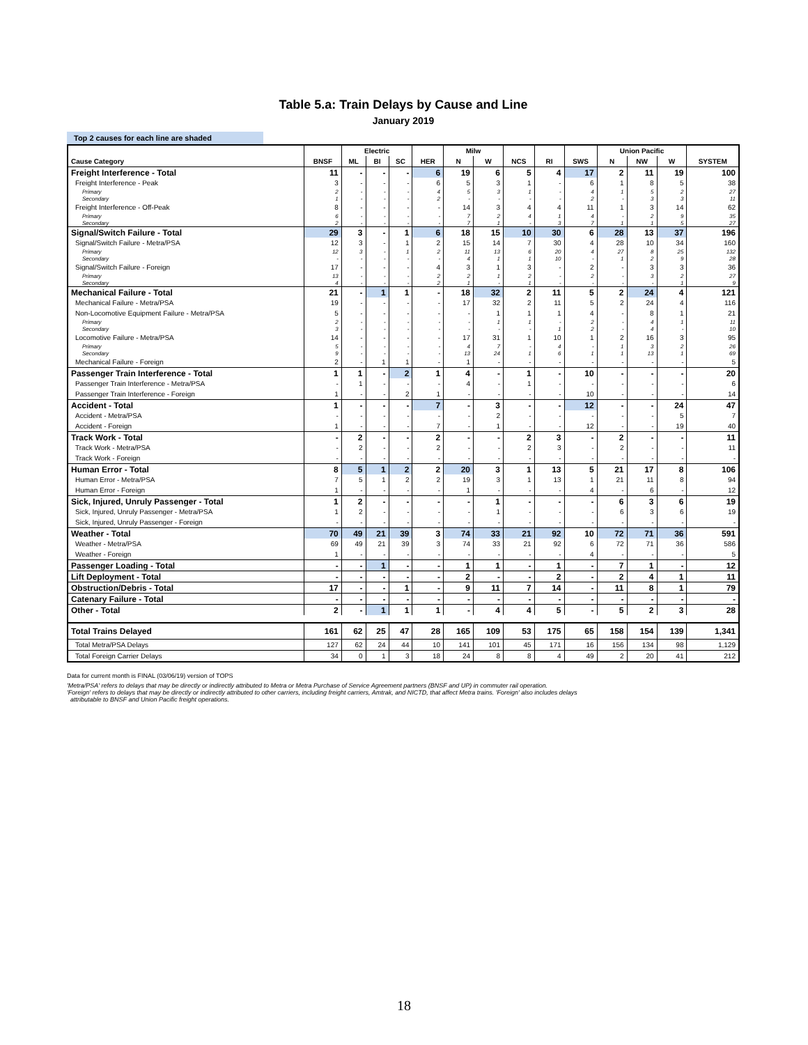Table 5.a: Train Delays by Cause and Line
January 2019
Top 2 causes for each line are shaded
| | | Electric | | | | Milw | | | | | Union Pacific | | | |
| --- | --- | --- | --- | --- | --- | --- | --- | --- | --- | --- | --- | --- | --- | --- |
| Cause Category | BNSF | ML | BI | SC | HER | N | W | NCS | RI | SWS | N | NW | W | SYSTEM |
| Freight Interference - Total | 11 | - | - | - | 6 | 19 | 6 | 5 | 4 | 17 | 2 | 11 | 19 | 100 |
| Freight Interference - Peak | 3 | - | - | - | 6 | 5 | 3 | 1 | - | 6 | 1 | 8 | 5 | 38 |
| Primary | 2 | - | - | - | 4 | 5 | 3 | 1 | - | 4 | 1 | 5 | 2 | 27 |
| Secondary | 1 | - | - | - | 2 | - | - | - | - | 2 | - | 3 | 3 | 11 |
| Freight Interference - Off-Peak | 8 | - | - | - | - | 14 | 3 | 4 | 4 | 11 | 1 | 3 | 14 | 62 |
| Primary | 6 | - | - | - | - | 7 | 2 | 4 | 1 | 4 | - | 2 | 9 | 35 |
| Secondary | 2 | - | - | - | - | 7 | 1 | - | 3 | 7 | 1 | 1 | 5 | 27 |
| Signal/Switch Failure - Total | 29 | 3 | - | 1 | 6 | 18 | 15 | 10 | 30 | 6 | 28 | 13 | 37 | 196 |
| Signal/Switch Failure - Metra/PSA | 12 | 3 | - | 1 | 2 | 15 | 14 | 7 | 30 | 4 | 28 | 10 | 34 | 160 |
| Primary | 12 | 3 | - | 1 | 2 | 11 | 13 | 6 | 20 | 4 | 27 | 8 | 25 | 132 |
| Secondary | - | - | - | - | - | 4 | 1 | 1 | 10 | - | 1 | 2 | 9 | 28 |
| Signal/Switch Failure - Foreign | 17 | - | - | - | 4 | 3 | 1 | 3 | - | 2 | - | 3 | 3 | 36 |
| Primary | 13 | - | - | - | 2 | 2 | 1 | 2 | - | 2 | - | 3 | 2 | 27 |
| Secondary | 4 | - | - | - | 2 | 1 | - | 1 | - | - | - | - | 1 | 9 |
| Mechanical Failure - Total | 21 | - | 1 | 1 | - | 18 | 32 | 2 | 11 | 5 | 2 | 24 | 4 | 121 |
| Mechanical Failure - Metra/PSA | 19 | - | - | - | - | 17 | 32 | 2 | 11 | 5 | 2 | 24 | 4 | 116 |
| Non-Locomotive Equipment Failure - Metra/PSA | 5 | - | - | - | - | - | 1 | 1 | 1 | 4 | - | 8 | 1 | 21 |
| Primary | 2 | - | - | - | - | - | 1 | 1 | - | 2 | - | 4 | 1 | 11 |
| Secondary | 3 | - | - | - | - | - | - | - | 1 | 2 | - | 4 | - | 10 |
| Locomotive Failure - Metra/PSA | 14 | - | - | - | - | 17 | 31 | 1 | 10 | 1 | 2 | 16 | 3 | 95 |
| Primary | 5 | - | - | - | - | 4 | 7 | - | 4 | - | 1 | 3 | 2 | 26 |
| Secondary | 9 | - | - | - | - | 13 | 24 | 1 | 6 | 1 | 1 | 13 | 1 | 69 |
| Mechanical Failure - Foreign | 2 | - | 1 | 1 | - | 1 | - | - | - | - | - | - | - | 5 |
| Passenger Train Interference - Total | 1 | 1 | - | 2 | 1 | 4 | - | 1 | - | 10 | - | - | - | 20 |
| Passenger Train Interference - Metra/PSA | - | 1 | - | - | - | 4 | - | 1 | - | - | - | - | - | 6 |
| Passenger Train Interference - Foreign | 1 | - | - | 2 | 1 | - | - | - | - | 10 | - | - | - | 14 |
| Accident - Total | 1 | - | - | - | 7 | - | 3 | - | - | 12 | - | - | 24 | 47 |
| Accident - Metra/PSA | - | - | - | - | - | - | 2 | - | - | - | - | - | 5 | 7 |
| Accident - Foreign | 1 | - | - | - | 7 | - | 1 | - | - | 12 | - | - | 19 | 40 |
| Track Work - Total | - | 2 | - | - | 2 | - | - | 2 | 3 | - | 2 | - | - | 11 |
| Track Work - Metra/PSA | - | 2 | - | - | 2 | - | - | 2 | 3 | - | 2 | - | - | 11 |
| Track Work - Foreign | - | - | - | - | - | - | - | - | - | - | - | - | - | - |
| Human Error - Total | 8 | 5 | 1 | 2 | 2 | 20 | 3 | 1 | 13 | 5 | 21 | 17 | 8 | 106 |
| Human Error - Metra/PSA | 7 | 5 | 1 | 2 | 2 | 19 | 3 | 1 | 13 | 1 | 21 | 11 | 8 | 94 |
| Human Error - Foreign | 1 | - | - | - | - | 1 | - | - | - | 4 | - | 6 | - | 12 |
| Sick, Injured, Unruly Passenger - Total | 1 | 2 | - | - | - | - | 1 | - | - | - | 6 | 3 | 6 | 19 |
| Sick, Injured, Unruly Passenger - Metra/PSA | 1 | 2 | - | - | - | - | 1 | - | - | - | 6 | 3 | 6 | 19 |
| Sick, Injured, Unruly Passenger - Foreign | - | - | - | - | - | - | - | - | - | - | - | - | - | - |
| Weather - Total | 70 | 49 | 21 | 39 | 3 | 74 | 33 | 21 | 92 | 10 | 72 | 71 | 36 | 591 |
| Weather - Metra/PSA | 69 | 49 | 21 | 39 | 3 | 74 | 33 | 21 | 92 | 6 | 72 | 71 | 36 | 586 |
| Weather - Foreign | 1 | - | - | - | - | - | - | - | - | 4 | - | - | - | 5 |
| Passenger Loading - Total | - | - | 1 | - | - | 1 | 1 | - | 1 | - | 7 | 1 | - | 12 |
| Lift Deployment - Total | - | - | - | - | - | 2 | - | - | 2 | - | 2 | 4 | 1 | 11 |
| Obstruction/Debris - Total | 17 | - | - | 1 | - | 9 | 11 | 7 | 14 | - | 11 | 8 | 1 | 79 |
| Catenary Failure - Total | - | - | - | - | - | - | - | - | - | - | - | - | - | - |
| Other - Total | 2 | - | 1 | 1 | 1 | - | 4 | 4 | 5 | - | 5 | 2 | 3 | 28 |
| Total Trains Delayed | 161 | 62 | 25 | 47 | 28 | 165 | 109 | 53 | 175 | 65 | 158 | 154 | 139 | 1,341 |
| Total Metra/PSA Delays | 127 | 62 | 24 | 44 | 10 | 141 | 101 | 45 | 171 | 16 | 156 | 134 | 98 | 1,129 |
| Total Foreign Carrier Delays | 34 | 0 | 1 | 3 | 18 | 24 | 8 | 8 | 4 | 49 | 2 | 20 | 41 | 212 |
Data for current month is FINAL (03/06/19) version of TOPS
'Metra/PSA' refers to delays that may be directly or indirectly attributed to Metra or Metra Purchase of Service Agreement partners (BNSF and UP) in commuter rail operation.
'Foreign' refers to delays that may be directly or indirectly attributed to other carriers, including freight carriers, Amtrak, and NICTD, that affect Metra trains. 'Foreign' also includes delays
attributable to BNSF and Union Pacific freight operations.
18